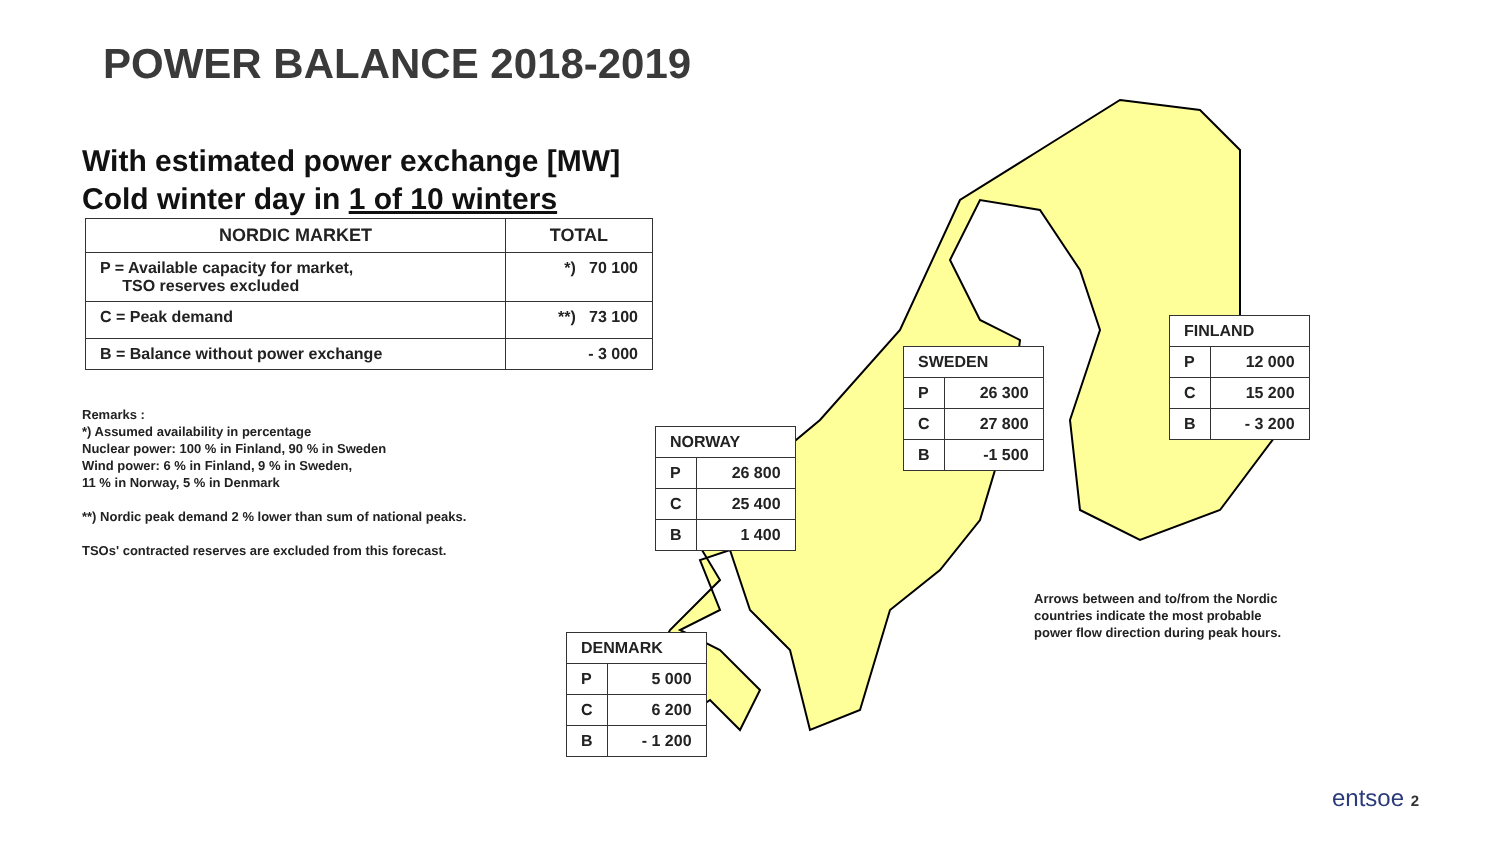POWER BALANCE 2018-2019
With estimated power exchange [MW]
Cold winter day in 1 of 10 winters
| NORDIC MARKET | TOTAL |
| --- | --- |
| P = Available capacity for market, TSO reserves excluded | *) 70 100 |
| C = Peak demand | **) 73 100 |
| B = Balance without power exchange | - 3 000 |
Remarks :
*) Assumed availability in percentage
Nuclear power: 100 % in Finland, 90 % in Sweden
Wind power: 6 % in Finland, 9 % in Sweden,
11 % in Norway, 5 % in Denmark
**) Nordic peak demand 2 % lower than sum of national peaks.
TSOs' contracted reserves are excluded from this forecast.
| SWEDEN | |
| P | 26 300 |
| C | 27 800 |
| B | -1 500 |
| FINLAND | |
| P | 12 000 |
| C | 15 200 |
| B | - 3 200 |
| NORWAY | |
| P | 26 800 |
| C | 25 400 |
| B | 1 400 |
| DENMARK | |
| P | 5 000 |
| C | 6 200 |
| B | - 1 200 |
Arrows between and to/from the Nordic
countries indicate the most probable
power flow direction during peak hours.
entsoe 2